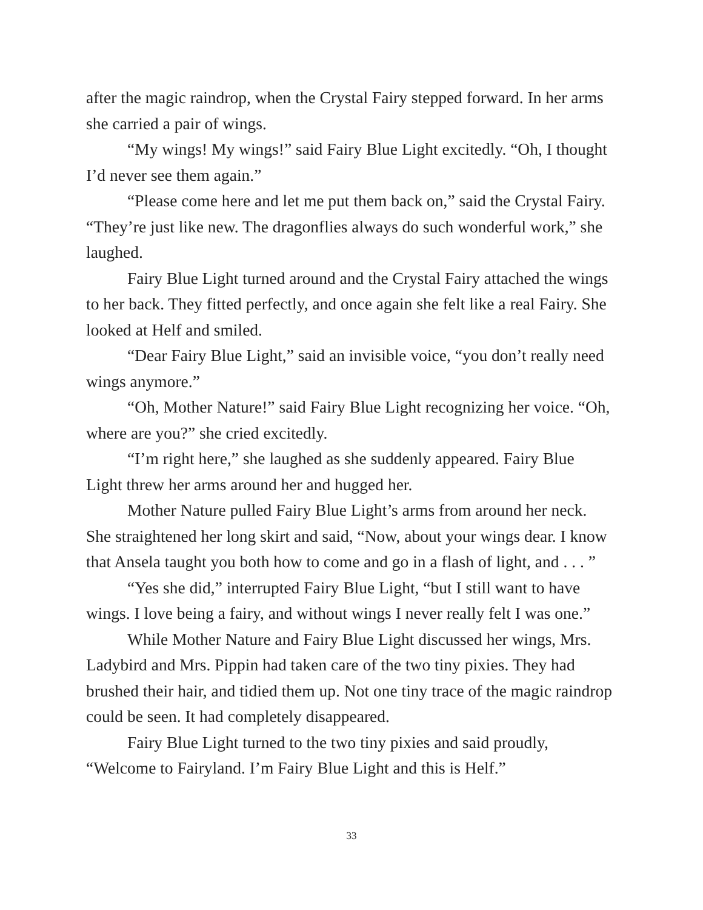after the magic raindrop, when the Crystal Fairy stepped forward. In her arms she carried a pair of wings.
“My wings! My wings!” said Fairy Blue Light excitedly. “Oh, I thought I’d never see them again.”
“Please come here and let me put them back on,” said the Crystal Fairy. “They’re just like new. The dragonflies always do such wonderful work,” she laughed.
Fairy Blue Light turned around and the Crystal Fairy attached the wings to her back. They fitted perfectly, and once again she felt like a real Fairy. She looked at Helf and smiled.
“Dear Fairy Blue Light,” said an invisible voice, “you don’t really need wings anymore.”
“Oh, Mother Nature!” said Fairy Blue Light recognizing her voice. “Oh, where are you?” she cried excitedly.
“I’m right here,” she laughed as she suddenly appeared. Fairy Blue Light threw her arms around her and hugged her.
Mother Nature pulled Fairy Blue Light’s arms from around her neck. She straightened her long skirt and said, “Now, about your wings dear. I know that Ansela taught you both how to come and go in a flash of light, and . . . ”
“Yes she did,” interrupted Fairy Blue Light, “but I still want to have wings. I love being a fairy, and without wings I never really felt I was one.”
While Mother Nature and Fairy Blue Light discussed her wings, Mrs. Ladybird and Mrs. Pippin had taken care of the two tiny pixies. They had brushed their hair, and tidied them up. Not one tiny trace of the magic raindrop could be seen. It had completely disappeared.
Fairy Blue Light turned to the two tiny pixies and said proudly, “Welcome to Fairyland. I’m Fairy Blue Light and this is Helf.”
33